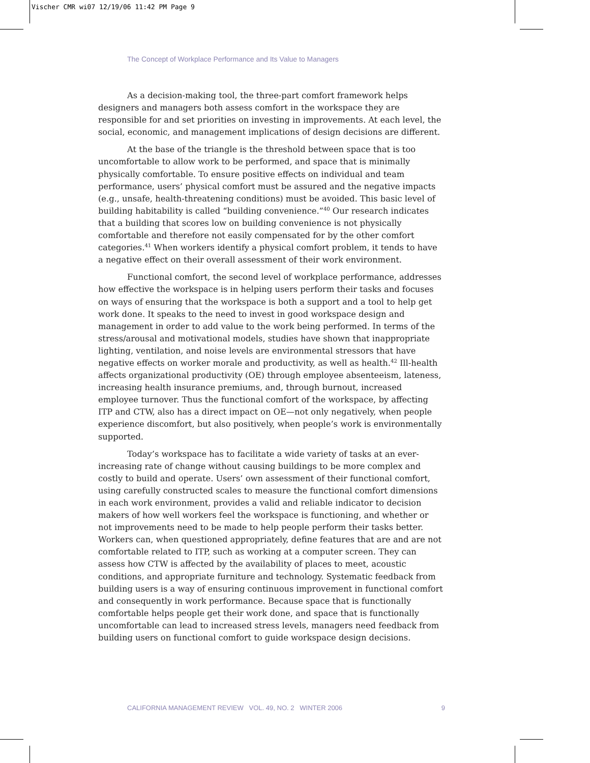Vischer CMR wi07 12/19/06 11:42 PM Page 9
The Concept of Workplace Performance and Its Value to Managers
As a decision-making tool, the three-part comfort framework helps designers and managers both assess comfort in the workspace they are responsible for and set priorities on investing in improvements. At each level, the social, economic, and management implications of design decisions are different.
At the base of the triangle is the threshold between space that is too uncomfortable to allow work to be performed, and space that is minimally physically comfortable. To ensure positive effects on individual and team performance, users’ physical comfort must be assured and the negative impacts (e.g., unsafe, health-threatening conditions) must be avoided. This basic level of building habitability is called “building convenience.”<sup>40</sup> Our research indicates that a building that scores low on building convenience is not physically comfortable and therefore not easily compensated for by the other comfort categories.<sup>41</sup> When workers identify a physical comfort problem, it tends to have a negative effect on their overall assessment of their work environment.
Functional comfort, the second level of workplace performance, addresses how effective the workspace is in helping users perform their tasks and focuses on ways of ensuring that the workspace is both a support and a tool to help get work done. It speaks to the need to invest in good workspace design and management in order to add value to the work being performed. In terms of the stress/arousal and motivational models, studies have shown that inappropriate lighting, ventilation, and noise levels are environmental stressors that have negative effects on worker morale and productivity, as well as health.<sup>42</sup> Ill-health affects organizational productivity (OE) through employee absenteeism, lateness, increasing health insurance premiums, and, through burnout, increased employee turnover. Thus the functional comfort of the workspace, by affecting ITP and CTW, also has a direct impact on OE—not only negatively, when people experience discomfort, but also positively, when people’s work is environmentally supported.
Today’s workspace has to facilitate a wide variety of tasks at an ever-increasing rate of change without causing buildings to be more complex and costly to build and operate. Users’ own assessment of their functional comfort, using carefully constructed scales to measure the functional comfort dimensions in each work environment, provides a valid and reliable indicator to decision makers of how well workers feel the workspace is functioning, and whether or not improvements need to be made to help people perform their tasks better. Workers can, when questioned appropriately, define features that are and are not comfortable related to ITP, such as working at a computer screen. They can assess how CTW is affected by the availability of places to meet, acoustic conditions, and appropriate furniture and technology. Systematic feedback from building users is a way of ensuring continuous improvement in functional comfort and consequently in work performance. Because space that is functionally comfortable helps people get their work done, and space that is functionally uncomfortable can lead to increased stress levels, managers need feedback from building users on functional comfort to guide workspace design decisions.
CALIFORNIA MANAGEMENT REVIEW VOL. 49, NO. 2 WINTER 2006 9